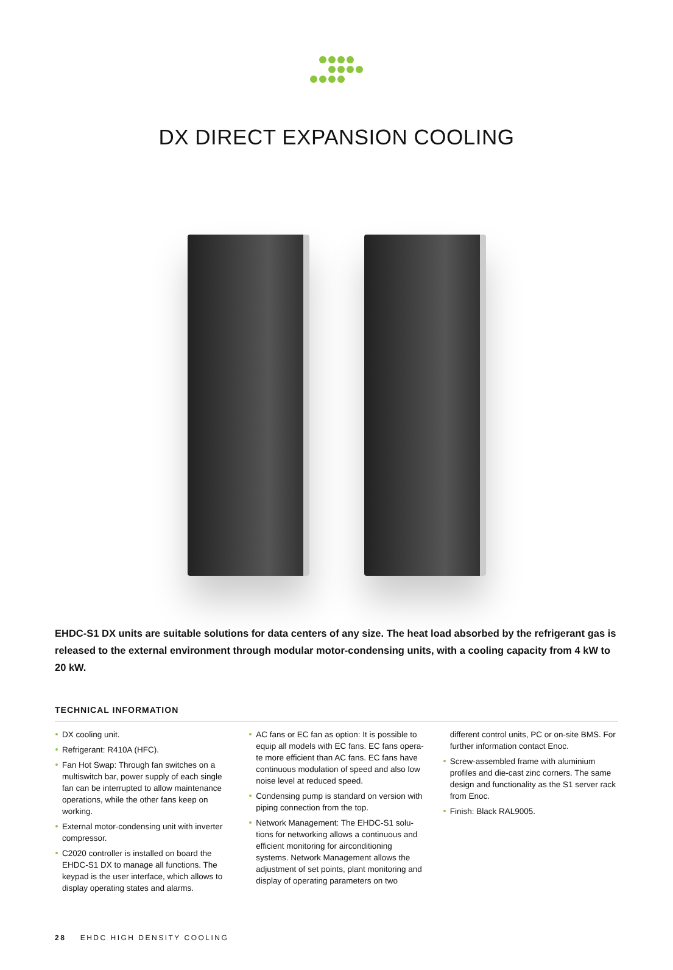DX DIRECT EXPANSION COOLING
EHDC-S1 DX units are suitable solutions for data centers of any size. The heat load absorbed by the refrigerant gas is released to the external environment through modular motor-condensing units, with a cooling capacity from 4 kW to 20 kW.
TECHNICAL INFORMATION
DX cooling unit.
Refrigerant: R410A (HFC).
Fan Hot Swap: Through fan switches on a multiswitch bar, power supply of each single fan can be interrupted to allow maintenance operations, while the other fans keep on working.
External motor-condensing unit with inverter compressor.
C2020 controller is installed on board the EHDC-S1 DX to manage all functions. The keypad is the user interface, which allows to display operating states and alarms.
AC fans or EC fan as option: It is possible to equip all models with EC fans. EC fans opera-te more efficient than AC fans. EC fans have continuous modulation of speed and also low noise level at reduced speed.
Condensing pump is standard on version with piping connection from the top.
Network Management: The EHDC-S1 solu-tions for networking allows a continuous and efficient monitoring for airconditioning systems. Network Management allows the adjustment of set points, plant monitoring and display of operating parameters on two
different control units, PC or on-site BMS. For further information contact Enoc.
Screw-assembled frame with aluminium profiles and die-cast zinc corners. The same design and functionality as the S1 server rack from Enoc.
Finish: Black RAL9005.
28 EHDC HIGH DENSITY COOLING